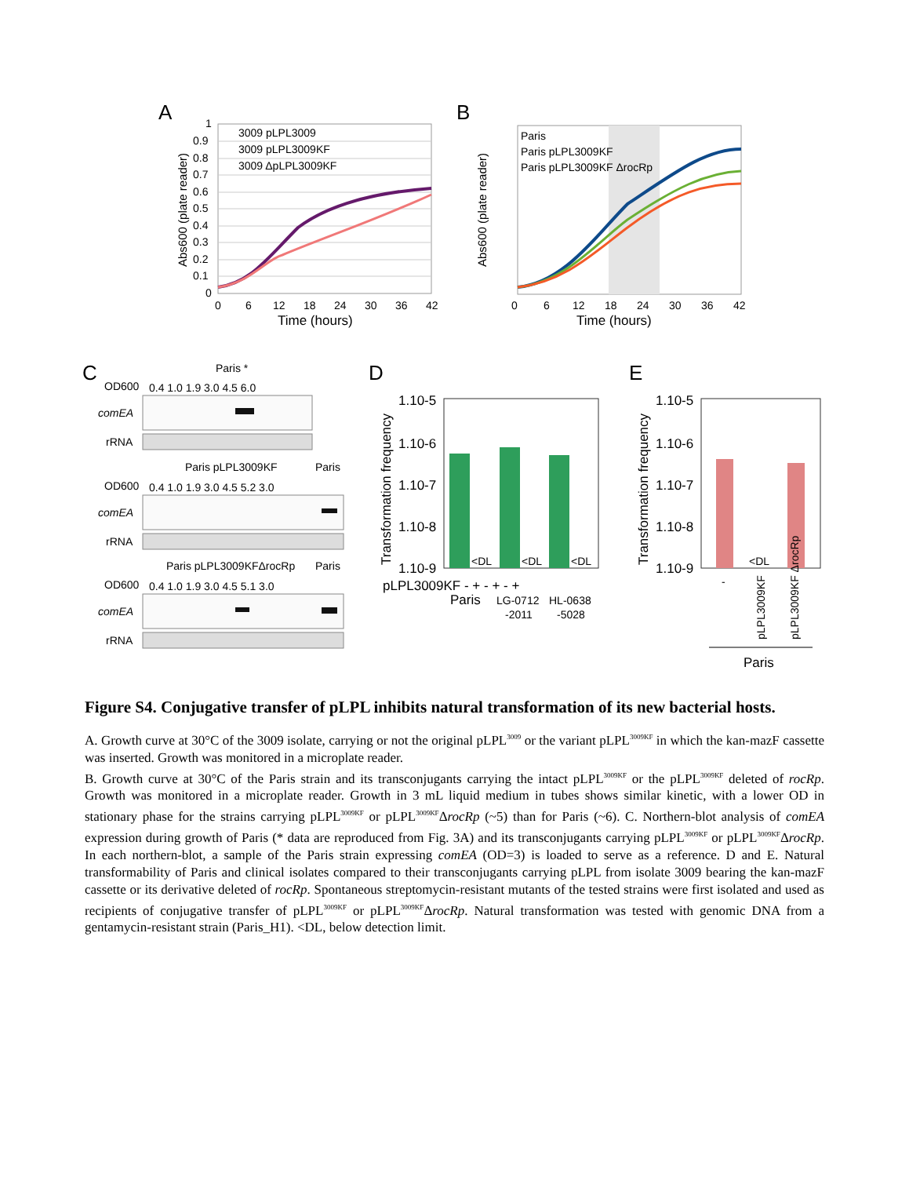A
1
0.9
0.8
0.7
0.6
0.5
0.4
0.3
0.2
0.1
0
0
6
12
18
24
30
36
42
Time (hours)
Abs600 (plate reader)
3009 pLPL3009
3009 pLPL3009KF
3009 ΔpLPL3009KF
B
Paris
Paris pLPL3009KF
Paris pLPL3009KF ΔrocRp
0
6
12
18
24
30
36
42
Time (hours)
Abs600 (plate reader)
C
Paris *
OD600
0.4 1.0 1.9 3.0 4.5 6.0
comEA
rRNA
Paris pLPL3009KF
Paris
OD600
0.4 1.0 1.9 3.0 4.5 5.2 3.0
comEA
rRNA
Paris pLPL3009KFΔrocRp
Paris
OD600
0.4 1.0 1.9 3.0 4.5 5.1 3.0
comEA
rRNA
D
1.10-5
1.10-6
1.10-7
1.10-8
1.10-9
<DL
<DL
<DL
Transformation frequency
pLPL3009KF - + - + - +
Paris
LG-0712
HL-0638
-2011
-5028
E
1.10-5
1.10-6
1.10-7
1.10-8
1.10-9
<DL
Transformation frequency
-
pLPL3009KF
pLPL3009KF ΔrocRp
Paris
Figure S4. Conjugative transfer of pLPL inhibits natural transformation of its new bacterial hosts.
A. Growth curve at 30°C of the 3009 isolate, carrying or not the original pLPL<sup>3009</sup> or the variant pLPL<sup>3009KF</sup> in which the kan-mazF cassette was inserted. Growth was monitored in a microplate reader.
B. Growth curve at 30°C of the Paris strain and its transconjugants carrying the intact pLPL<sup>3009KF</sup> or the pLPL<sup>3009KF</sup> deleted of rocRp. Growth was monitored in a microplate reader. Growth in 3 mL liquid medium in tubes shows similar kinetic, with a lower OD in stationary phase for the strains carrying pLPL<sup>3009KF</sup> or pLPL<sup>3009KF</sup>ΔrocRp (~5) than for Paris (~6). C. Northern-blot analysis of comEA expression during growth of Paris (* data are reproduced from Fig. 3A) and its transconjugants carrying pLPL<sup>3009KF</sup> or pLPL<sup>3009KF</sup>ΔrocRp. In each northern-blot, a sample of the Paris strain expressing comEA (OD=3) is loaded to serve as a reference. D and E. Natural transformability of Paris and clinical isolates compared to their transconjugants carrying pLPL from isolate 3009 bearing the kan-mazF cassette or its derivative deleted of rocRp. Spontaneous streptomycin-resistant mutants of the tested strains were first isolated and used as recipients of conjugative transfer of pLPL<sup>3009KF</sup> or pLPL<sup>3009KF</sup>ΔrocRp. Natural transformation was tested with genomic DNA from a gentamycin-resistant strain (Paris_H1). <DL, below detection limit.